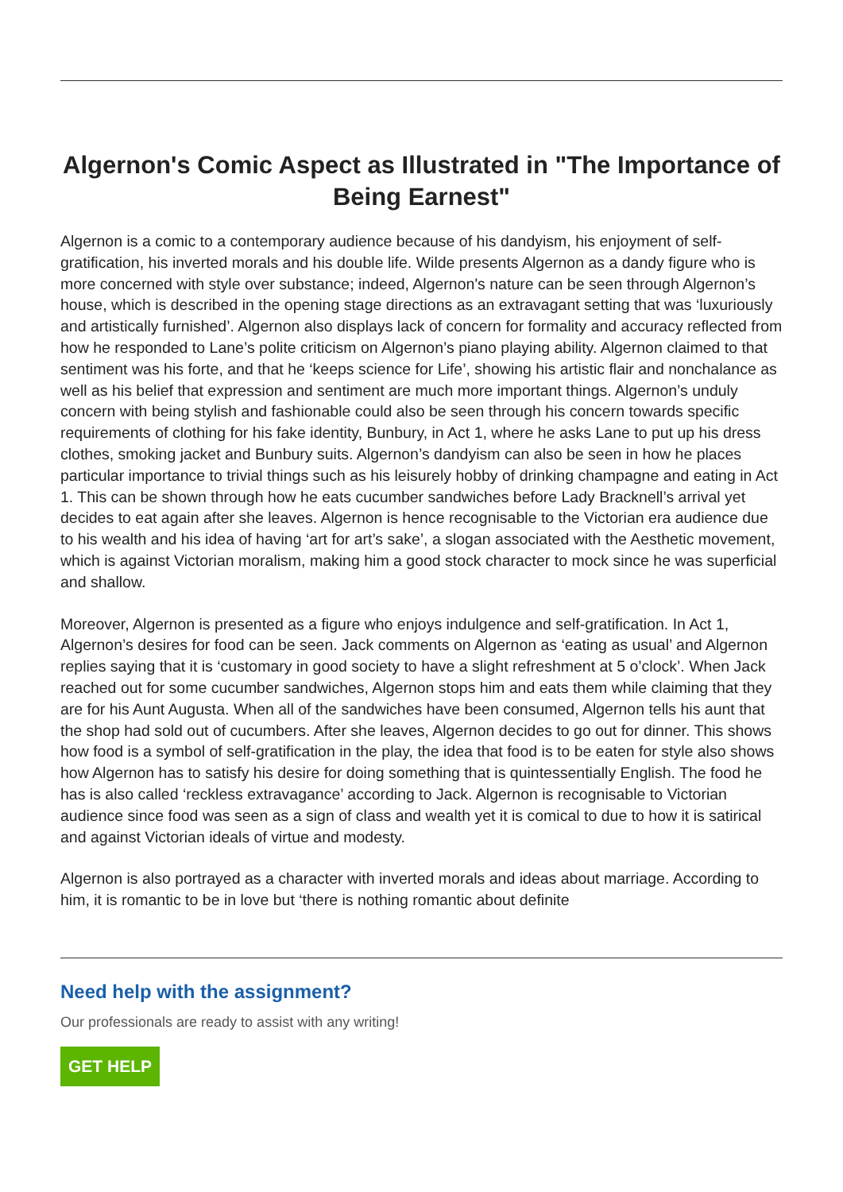Algernon's Comic Aspect as Illustrated in "The Importance of Being Earnest"
Algernon is a comic to a contemporary audience because of his dandyism, his enjoyment of self-gratification, his inverted morals and his double life. Wilde presents Algernon as a dandy figure who is more concerned with style over substance; indeed, Algernon's nature can be seen through Algernon’s house, which is described in the opening stage directions as an extravagant setting that was ‘luxuriously and artistically furnished’. Algernon also displays lack of concern for formality and accuracy reflected from how he responded to Lane’s polite criticism on Algernon’s piano playing ability. Algernon claimed to that sentiment was his forte, and that he ‘keeps science for Life’, showing his artistic flair and nonchalance as well as his belief that expression and sentiment are much more important things. Algernon’s unduly concern with being stylish and fashionable could also be seen through his concern towards specific requirements of clothing for his fake identity, Bunbury, in Act 1, where he asks Lane to put up his dress clothes, smoking jacket and Bunbury suits. Algernon’s dandyism can also be seen in how he places particular importance to trivial things such as his leisurely hobby of drinking champagne and eating in Act 1. This can be shown through how he eats cucumber sandwiches before Lady Bracknell’s arrival yet decides to eat again after she leaves. Algernon is hence recognisable to the Victorian era audience due to his wealth and his idea of having ‘art for art’s sake’, a slogan associated with the Aesthetic movement, which is against Victorian moralism, making him a good stock character to mock since he was superficial and shallow.
Moreover, Algernon is presented as a figure who enjoys indulgence and self-gratification. In Act 1, Algernon’s desires for food can be seen. Jack comments on Algernon as ‘eating as usual’ and Algernon replies saying that it is ‘customary in good society to have a slight refreshment at 5 o’clock’. When Jack reached out for some cucumber sandwiches, Algernon stops him and eats them while claiming that they are for his Aunt Augusta. When all of the sandwiches have been consumed, Algernon tells his aunt that the shop had sold out of cucumbers. After she leaves, Algernon decides to go out for dinner. This shows how food is a symbol of self-gratification in the play, the idea that food is to be eaten for style also shows how Algernon has to satisfy his desire for doing something that is quintessentially English. The food he has is also called ‘reckless extravagance’ according to Jack. Algernon is recognisable to Victorian audience since food was seen as a sign of class and wealth yet it is comical to due to how it is satirical and against Victorian ideals of virtue and modesty.
Algernon is also portrayed as a character with inverted morals and ideas about marriage. According to him, it is romantic to be in love but ‘there is nothing romantic about definite
Need help with the assignment?
Our professionals are ready to assist with any writing!
GET HELP